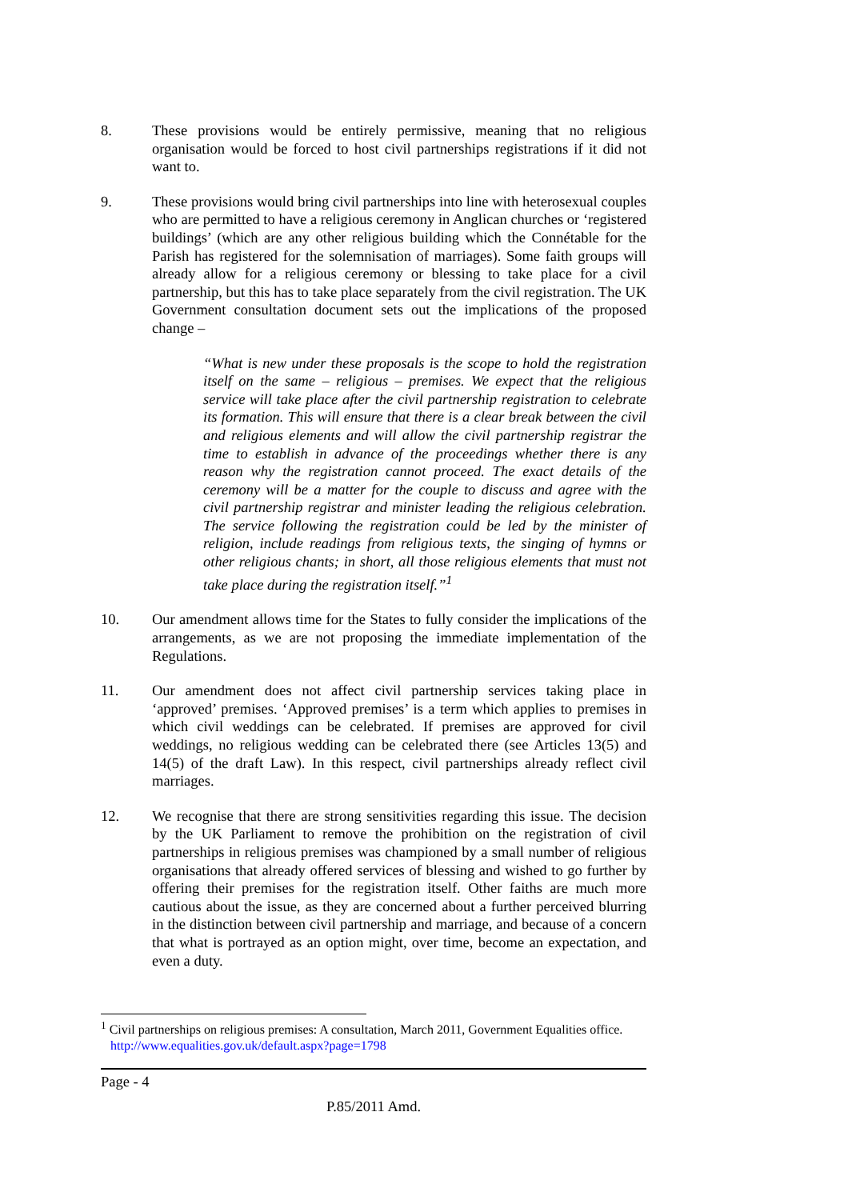8. These provisions would be entirely permissive, meaning that no religious organisation would be forced to host civil partnerships registrations if it did not want to.
9. These provisions would bring civil partnerships into line with heterosexual couples who are permitted to have a religious ceremony in Anglican churches or ‘registered buildings’ (which are any other religious building which the Connétable for the Parish has registered for the solemnisation of marriages). Some faith groups will already allow for a religious ceremony or blessing to take place for a civil partnership, but this has to take place separately from the civil registration. The UK Government consultation document sets out the implications of the proposed change –
“What is new under these proposals is the scope to hold the registration itself on the same – religious – premises. We expect that the religious service will take place after the civil partnership registration to celebrate its formation. This will ensure that there is a clear break between the civil and religious elements and will allow the civil partnership registrar the time to establish in advance of the proceedings whether there is any reason why the registration cannot proceed. The exact details of the ceremony will be a matter for the couple to discuss and agree with the civil partnership registrar and minister leading the religious celebration. The service following the registration could be led by the minister of religion, include readings from religious texts, the singing of hymns or other religious chants; in short, all those religious elements that must not take place during the registration itself.”<sup>1</sup>
10. Our amendment allows time for the States to fully consider the implications of the arrangements, as we are not proposing the immediate implementation of the Regulations.
11. Our amendment does not affect civil partnership services taking place in ‘approved’ premises. ‘Approved premises’ is a term which applies to premises in which civil weddings can be celebrated. If premises are approved for civil weddings, no religious wedding can be celebrated there (see Articles 13(5) and 14(5) of the draft Law). In this respect, civil partnerships already reflect civil marriages.
12. We recognise that there are strong sensitivities regarding this issue. The decision by the UK Parliament to remove the prohibition on the registration of civil partnerships in religious premises was championed by a small number of religious organisations that already offered services of blessing and wished to go further by offering their premises for the registration itself. Other faiths are much more cautious about the issue, as they are concerned about a further perceived blurring in the distinction between civil partnership and marriage, and because of a concern that what is portrayed as an option might, over time, become an expectation, and even a duty.
<sup>1</sup> Civil partnerships on religious premises: A consultation, March 2011, Government Equalities office. http://www.equalities.gov.uk/default.aspx?page=1798
Page - 4
P.85/2011 Amd.